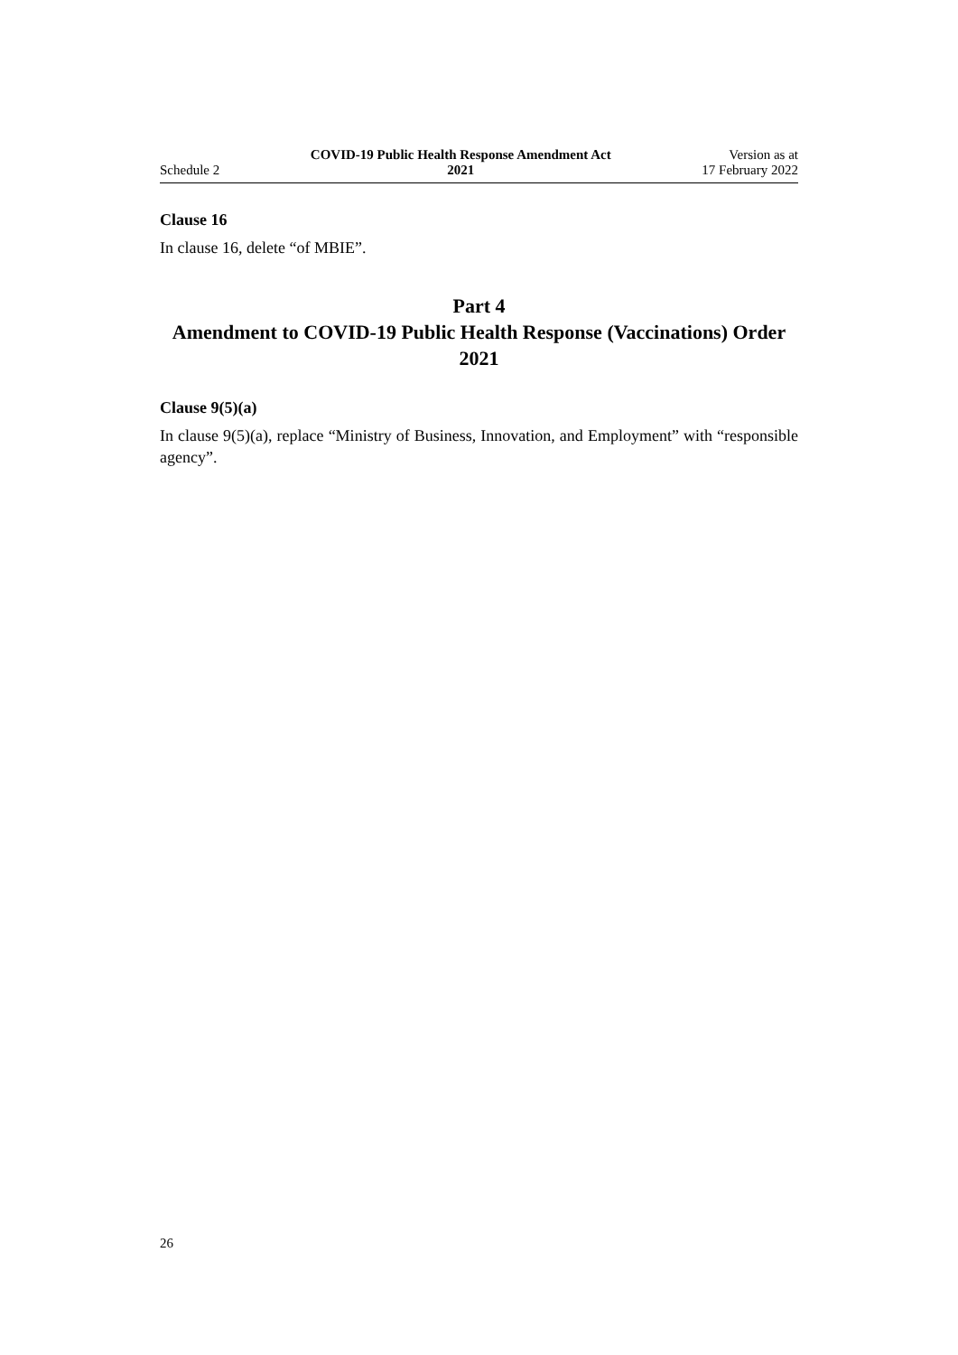Schedule 2
COVID-19 Public Health Response Amendment Act
2021
Version as at
17 February 2022
Clause 16
In clause 16, delete “of MBIE”.
Part 4
Amendment to COVID-19 Public Health Response (Vaccinations) Order 2021
Clause 9(5)(a)
In clause 9(5)(a), replace “Ministry of Business, Innovation, and Employment” with “responsible agency”.
26